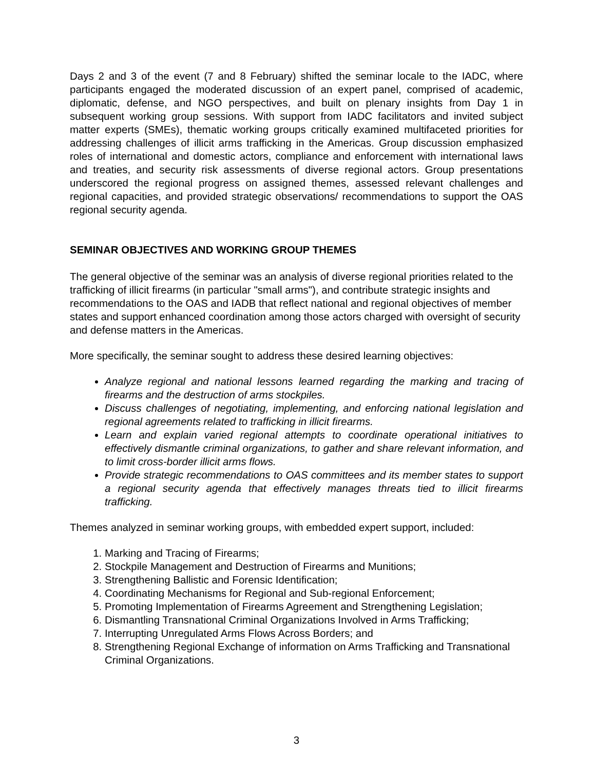Days 2 and 3 of the event (7 and 8 February) shifted the seminar locale to the IADC, where participants engaged the moderated discussion of an expert panel, comprised of academic, diplomatic, defense, and NGO perspectives, and built on plenary insights from Day 1 in subsequent working group sessions. With support from IADC facilitators and invited subject matter experts (SMEs), thematic working groups critically examined multifaceted priorities for addressing challenges of illicit arms trafficking in the Americas. Group discussion emphasized roles of international and domestic actors, compliance and enforcement with international laws and treaties, and security risk assessments of diverse regional actors. Group presentations underscored the regional progress on assigned themes, assessed relevant challenges and regional capacities, and provided strategic observations/ recommendations to support the OAS regional security agenda.
SEMINAR OBJECTIVES AND WORKING GROUP THEMES
The general objective of the seminar was an analysis of diverse regional priorities related to the trafficking of illicit firearms (in particular "small arms"), and contribute strategic insights and recommendations to the OAS and IADB that reflect national and regional objectives of member states and support enhanced coordination among those actors charged with oversight of security and defense matters in the Americas.
More specifically, the seminar sought to address these desired learning objectives:
Analyze regional and national lessons learned regarding the marking and tracing of firearms and the destruction of arms stockpiles.
Discuss challenges of negotiating, implementing, and enforcing national legislation and regional agreements related to trafficking in illicit firearms.
Learn and explain varied regional attempts to coordinate operational initiatives to effectively dismantle criminal organizations, to gather and share relevant information, and to limit cross-border illicit arms flows.
Provide strategic recommendations to OAS committees and its member states to support a regional security agenda that effectively manages threats tied to illicit firearms trafficking.
Themes analyzed in seminar working groups, with embedded expert support, included:
1. Marking and Tracing of Firearms;
2. Stockpile Management and Destruction of Firearms and Munitions;
3. Strengthening Ballistic and Forensic Identification;
4. Coordinating Mechanisms for Regional and Sub-regional Enforcement;
5. Promoting Implementation of Firearms Agreement and Strengthening Legislation;
6. Dismantling Transnational Criminal Organizations Involved in Arms Trafficking;
7. Interrupting Unregulated Arms Flows Across Borders; and
8. Strengthening Regional Exchange of information on Arms Trafficking and Transnational Criminal Organizations.
3